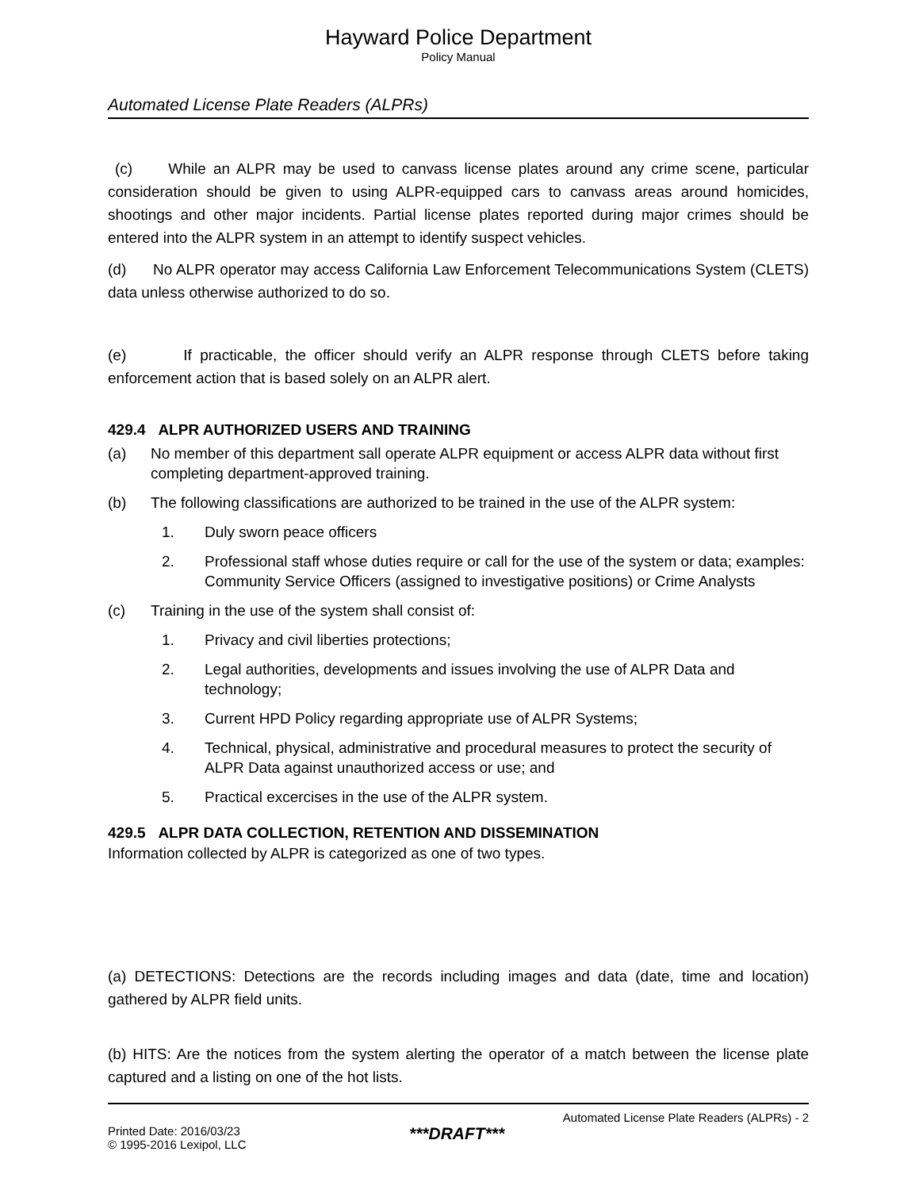Hayward Police Department
Policy Manual
Automated License Plate Readers (ALPRs)
(c) While an ALPR may be used to canvass license plates around any crime scene, particular consideration should be given to using ALPR-equipped cars to canvass areas around homicides, shootings and other major incidents. Partial license plates reported during major crimes should be entered into the ALPR system in an attempt to identify suspect vehicles.
(d) No ALPR operator may access California Law Enforcement Telecommunications System (CLETS) data unless otherwise authorized to do so.
(e) If practicable, the officer should verify an ALPR response through CLETS before taking enforcement action that is based solely on an ALPR alert.
429.4 ALPR AUTHORIZED USERS AND TRAINING
(a) No member of this department sall operate ALPR equipment or access ALPR data without first completing department-approved training.
(b) The following classifications are authorized to be trained in the use of the ALPR system:
1. Duly sworn peace officers
2. Professional staff whose duties require or call for the use of the system or data; examples: Community Service Officers (assigned to investigative positions) or Crime Analysts
(c) Training in the use of the system shall consist of:
1. Privacy and civil liberties protections;
2. Legal authorities, developments and issues involving the use of ALPR Data and technology;
3. Current HPD Policy regarding appropriate use of ALPR Systems;
4. Technical, physical, administrative and procedural measures to protect the security of ALPR Data against unauthorized access or use; and
5. Practical excercises in the use of the ALPR system.
429.5 ALPR DATA COLLECTION, RETENTION AND DISSEMINATION
Information collected by ALPR is categorized as one of two types.
(a) DETECTIONS: Detections are the records including images and data (date, time and location) gathered by ALPR field units.
(b) HITS: Are the notices from the system alerting the operator of a match between the license plate captured and a listing on one of the hot lists.
Automated License Plate Readers (ALPRs) - 2
Printed Date: 2016/03/23
© 1995-2016 Lexipol, LLC
***DRAFT***